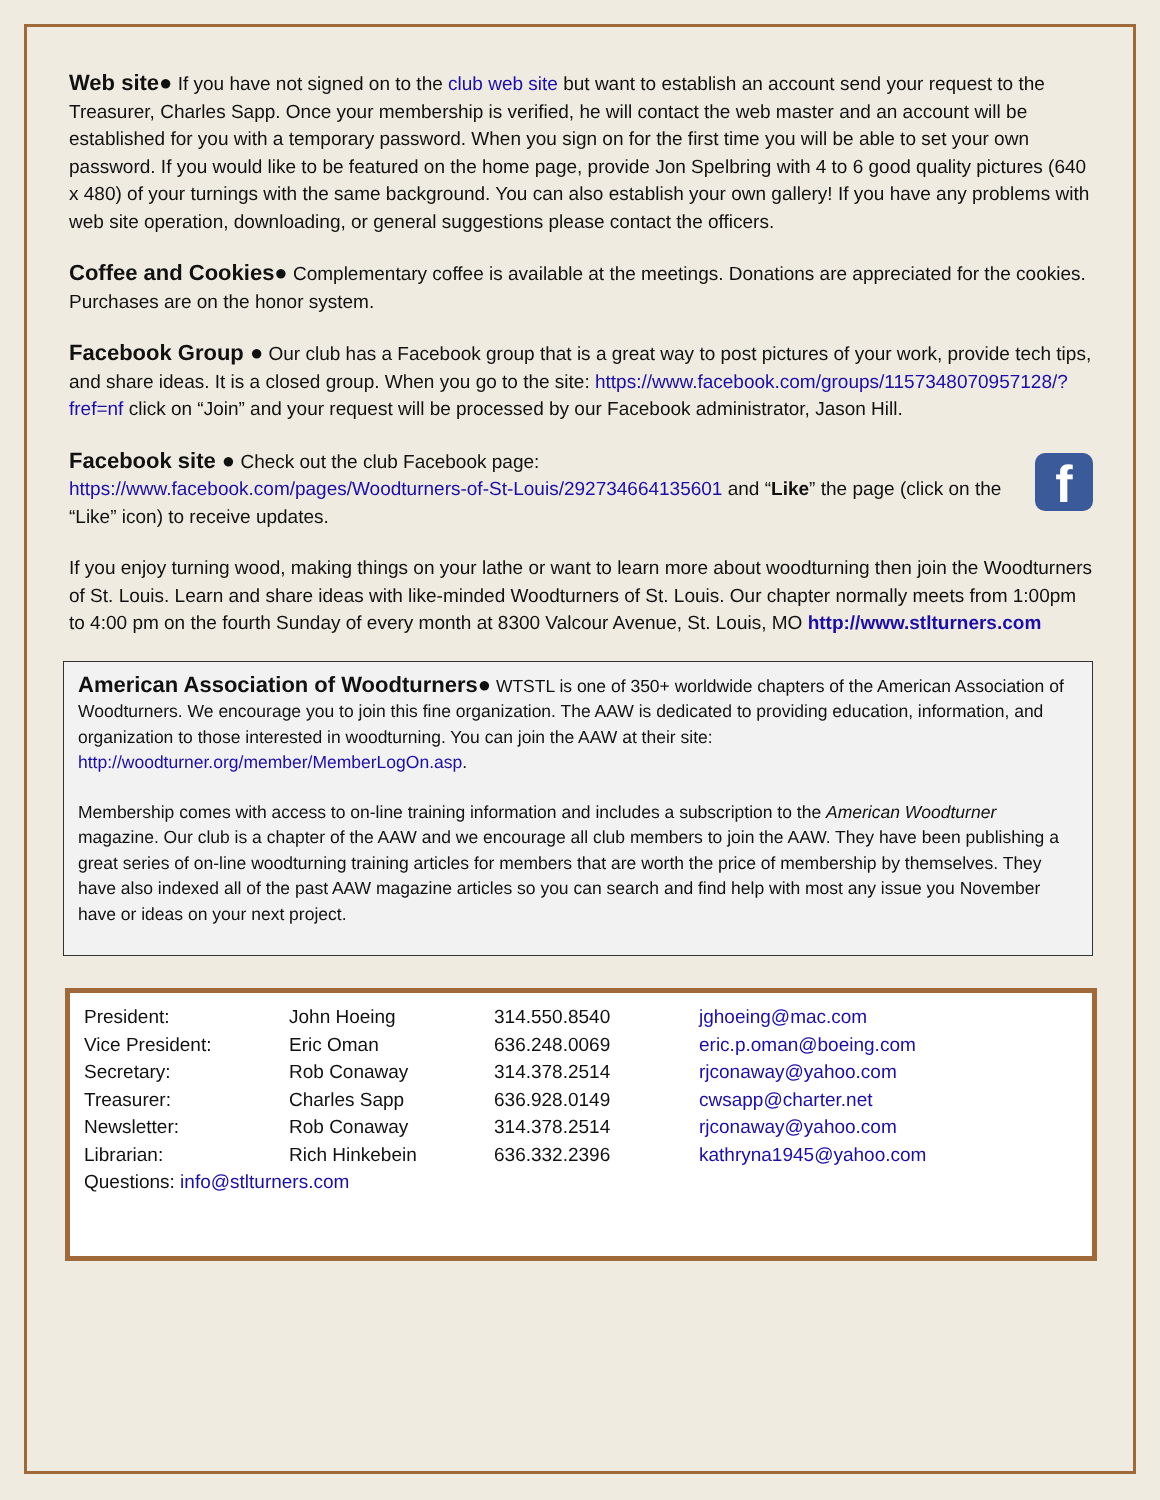Web site● If you have not signed on to the club web site but want to establish an account send your request to the Treasurer, Charles Sapp. Once your membership is verified, he will contact the web master and an account will be established for you with a temporary password. When you sign on for the first time you will be able to set your own password. If you would like to be featured on the home page, provide Jon Spelbring with 4 to 6 good quality pictures (640 x 480) of your turnings with the same background. You can also establish your own gallery! If you have any problems with web site operation, downloading, or general suggestions please contact the officers.
Coffee and Cookies● Complementary coffee is available at the meetings. Donations are appreciated for the cookies. Purchases are on the honor system.
Facebook Group ● Our club has a Facebook group that is a great way to post pictures of your work, provide tech tips, and share ideas. It is a closed group. When you go to the site: https://www.facebook.com/groups/1157348070957128/?fref=nf click on “Join” and your request will be processed by our Facebook administrator, Jason Hill.
fFacebook site ● Check out the club Facebook page:
https://www.facebook.com/pages/Woodturners-of-St-Louis/292734664135601 and “Like” the page (click on the “Like” icon) to receive updates.
If you enjoy turning wood, making things on your lathe or want to learn more about woodturning then join the Woodturners of St. Louis. Learn and share ideas with like-minded Woodturners of St. Louis. Our chapter normally meets from 1:00pm to 4:00 pm on the fourth Sunday of every month at 8300 Valcour Avenue, St. Louis, MO http://www.stlturners.com
American Association of Woodturners● WTSTL is one of 350+ worldwide chapters of the American Association of Woodturners. We encourage you to join this fine organization. The AAW is dedicated to providing education, information, and organization to those interested in woodturning. You can join the AAW at their site: http://woodturner.org/member/MemberLogOn.asp.
Membership comes with access to on-line training information and includes a subscription to the American Woodturner magazine. Our club is a chapter of the AAW and we encourage all club members to join the AAW. They have been publishing a great series of on-line woodturning training articles for members that are worth the price of membership by themselves. They have also indexed all of the past AAW magazine articles so you can search and find help with most any issue you November have or ideas on your next project.
| President: | John Hoeing | 314.550.8540 | jghoeing@mac.com |
| Vice President: | Eric Oman | 636.248.0069 | eric.p.oman@boeing.com |
| Secretary: | Rob Conaway | 314.378.2514 | rjconaway@yahoo.com |
| Treasurer: | Charles Sapp | 636.928.0149 | cwsapp@charter.net |
| Newsletter: | Rob Conaway | 314.378.2514 | rjconaway@yahoo.com |
| Librarian: | Rich Hinkebein | 636.332.2396 | kathryna1945@yahoo.com |
| Questions: info@stlturners.com | | | |